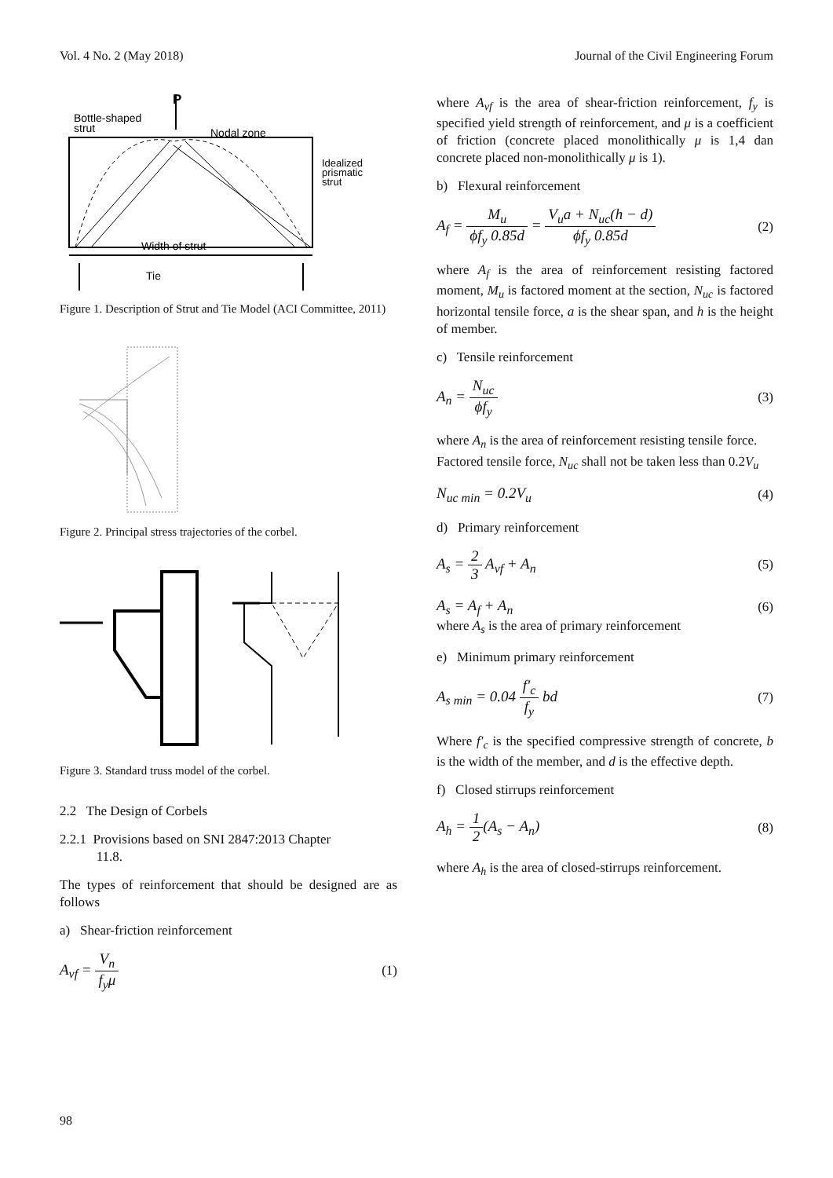Vol. 4 No. 2 (May 2018) Journal of the Civil Engineering Forum
P
Bottle-shaped
strut
Nodal zone
Idealized
prismatic
strut
Width of strut
Tie
Figure 1. Description of Strut and Tie Model (ACI Committee, 2011)
Figure 2. Principal stress trajectories of the corbel.
Figure 3. Standard truss model of the corbel.
2.2 The Design of Corbels
2.2.1 Provisions based on SNI 2847:2013 Chapter
11.8.
The types of reinforcement that should be designed are as follows
a) Shear-friction reinforcement
A<sub>vf</sub> = V<sub>n</sub> f<sub>y</sub>μ (1)
where A<sub>vf</sub> is the area of shear-friction reinforcement, f<sub>y</sub> is specified yield strength of reinforcement, and μ is a coefficient of friction (concrete placed monolithically μ is 1,4 dan concrete placed non-monolithically μ is 1).
b) Flexural reinforcement
A<sub>f</sub> = M<sub>u</sub> ϕf<sub>y</sub> 0.85d = V<sub>u</sub>a + N<sub>uc</sub>(h − d) ϕf<sub>y</sub> 0.85d (2)
where A<sub>f</sub> is the area of reinforcement resisting factored moment, M<sub>u</sub> is factored moment at the section, N<sub>uc</sub> is factored horizontal tensile force, a is the shear span, and h is the height of member.
c) Tensile reinforcement
A<sub>n</sub> = N<sub>uc</sub> ϕf<sub>y</sub> (3)
where A<sub>n</sub> is the area of reinforcement resisting tensile force.
Factored tensile force, N<sub>uc</sub> shall not be taken less than 0.2V<sub>u</sub>
N<sub>uc min</sub> = 0.2V<sub>u</sub> (4)
d) Primary reinforcement
A<sub>s</sub> = 2 3 A<sub>vf</sub> + A<sub>n</sub> (5)
A<sub>s</sub> = A<sub>f</sub> + A<sub>n</sub> (6)
where A<sub>s</sub> is the area of primary reinforcement
e) Minimum primary reinforcement
A<sub>s min</sub> = 0.04 f'<sub>c</sub> f<sub>y</sub> bd (7)
Where f'<sub>c</sub> is the specified compressive strength of concrete, b is the width of the member, and d is the effective depth.
f) Closed stirrups reinforcement
A<sub>h</sub> = 1 2(A<sub>s</sub> − A<sub>n</sub>) (8)
where A<sub>h</sub> is the area of closed-stirrups reinforcement.
98